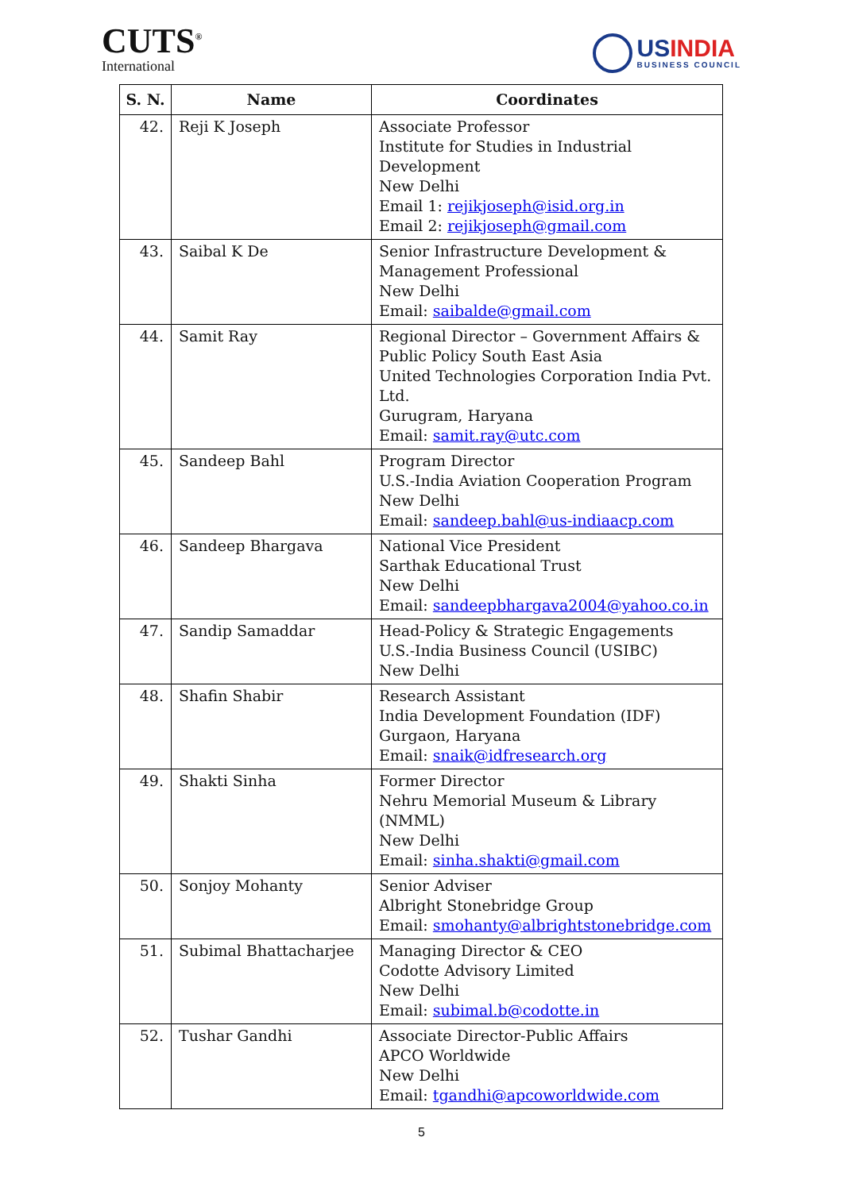CUTS<sup>®</sup>
International
USINDIA
BUSINESS COUNCIL
| S. N. | Name | Coordinates |
| --- | --- | --- |
| 42. | Reji K Joseph | Associate Professor Institute for Studies in Industrial Development New Delhi Email 1: rejikjoseph@isid.org.in Email 2: rejikjoseph@gmail.com |
| 43. | Saibal K De | Senior Infrastructure Development & Management Professional New Delhi Email: saibalde@gmail.com |
| 44. | Samit Ray | Regional Director – Government Affairs & Public Policy South East Asia United Technologies Corporation India Pvt. Ltd. Gurugram, Haryana Email: samit.ray@utc.com |
| 45. | Sandeep Bahl | Program Director U.S.-India Aviation Cooperation Program New Delhi Email: sandeep.bahl@us-indiaacp.com |
| 46. | Sandeep Bhargava | National Vice President Sarthak Educational Trust New Delhi Email: sandeepbhargava2004@yahoo.co.in |
| 47. | Sandip Samaddar | Head-Policy & Strategic Engagements U.S.-India Business Council (USIBC) New Delhi |
| 48. | Shafin Shabir | Research Assistant India Development Foundation (IDF) Gurgaon, Haryana Email: snaik@idfresearch.org |
| 49. | Shakti Sinha | Former Director Nehru Memorial Museum & Library (NMML) New Delhi Email: sinha.shakti@gmail.com |
| 50. | Sonjoy Mohanty | Senior Adviser Albright Stonebridge Group Email: smohanty@albrightstonebridge.com |
| 51. | Subimal Bhattacharjee | Managing Director & CEO Codotte Advisory Limited New Delhi Email: subimal.b@codotte.in |
| 52. | Tushar Gandhi | Associate Director-Public Affairs APCO Worldwide New Delhi Email: tgandhi@apcoworldwide.com |
5